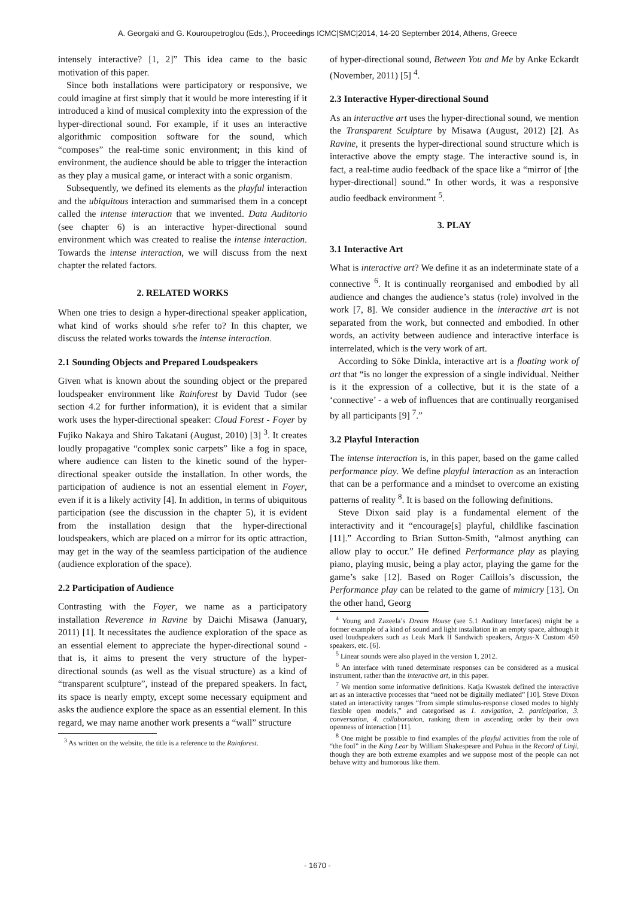A. Georgaki and G. Kouroupetroglou (Eds.), Proceedings ICMC|SMC|2014, 14-20 September 2014, Athens, Greece
intensely interactive? [1, 2]” This idea came to the basic motivation of this paper.
Since both installations were participatory or responsive, we could imagine at first simply that it would be more interesting if it introduced a kind of musical complexity into the expression of the hyper-directional sound. For example, if it uses an interactive algorithmic composition software for the sound, which “composes” the real-time sonic environment; in this kind of environment, the audience should be able to trigger the interaction as they play a musical game, or interact with a sonic organism.
Subsequently, we defined its elements as the playful interaction and the ubiquitous interaction and summarised them in a concept called the intense interaction that we invented. Data Auditorio (see chapter 6) is an interactive hyper-directional sound environment which was created to realise the intense interaction. Towards the intense interaction, we will discuss from the next chapter the related factors.
2. RELATED WORKS
When one tries to design a hyper-directional speaker application, what kind of works should s/he refer to? In this chapter, we discuss the related works towards the intense interaction.
2.1 Sounding Objects and Prepared Loudspeakers
Given what is known about the sounding object or the prepared loudspeaker environment like Rainforest by David Tudor (see section 4.2 for further information), it is evident that a similar work uses the hyper-directional speaker: Cloud Forest - Foyer by Fujiko Nakaya and Shiro Takatani (August, 2010) [3] <sup>3</sup>. It creates loudly propagative “complex sonic carpets” like a fog in space, where audience can listen to the kinetic sound of the hyper-directional speaker outside the installation. In other words, the participation of audience is not an essential element in Foyer, even if it is a likely activity [4]. In addition, in terms of ubiquitous participation (see the discussion in the chapter 5), it is evident from the installation design that the hyper-directional loudspeakers, which are placed on a mirror for its optic attraction, may get in the way of the seamless participation of the audience (audience exploration of the space).
2.2 Participation of Audience
Contrasting with the Foyer, we name as a participatory installation Reverence in Ravine by Daichi Misawa (January, 2011) [1]. It necessitates the audience exploration of the space as an essential element to appreciate the hyper-directional sound - that is, it aims to present the very structure of the hyper-directional sounds (as well as the visual structure) as a kind of “transparent sculpture”, instead of the prepared speakers. In fact, its space is nearly empty, except some necessary equipment and asks the audience explore the space as an essential element. In this regard, we may name another work presents a “wall” structure
<sup>3</sup> As written on the website, the title is a reference to the Rainforest.
of hyper-directional sound, Between You and Me by Anke Eckardt (November, 2011) [5] <sup>4</sup>.
2.3 Interactive Hyper-directional Sound
As an interactive art uses the hyper-directional sound, we mention the Transparent Sculpture by Misawa (August, 2012) [2]. As Ravine, it presents the hyper-directional sound structure which is interactive above the empty stage. The interactive sound is, in fact, a real-time audio feedback of the space like a “mirror of [the hyper-directional] sound.” In other words, it was a responsive audio feedback environment <sup>5</sup>.
3. PLAY
3.1 Interactive Art
What is interactive art? We define it as an indeterminate state of a connective <sup>6</sup>. It is continually reorganised and embodied by all audience and changes the audience’s status (role) involved in the work [7, 8]. We consider audience in the interactive art is not separated from the work, but connected and embodied. In other words, an activity between audience and interactive interface is interrelated, which is the very work of art.
According to Söke Dinkla, interactive art is a floating work of art that “is no longer the expression of a single individual. Neither is it the expression of a collective, but it is the state of a ‘connective’ - a web of influences that are continually reorganised by all participants [9] <sup>7</sup>.”
3.2 Playful Interaction
The intense interaction is, in this paper, based on the game called performance play. We define playful interaction as an interaction that can be a performance and a mindset to overcome an existing patterns of reality <sup>8</sup>. It is based on the following definitions.
Steve Dixon said play is a fundamental element of the interactivity and it “encourage[s] playful, childlike fascination [11].” According to Brian Sutton-Smith, “almost anything can allow play to occur.” He defined Performance play as playing piano, playing music, being a play actor, playing the game for the game’s sake [12]. Based on Roger Caillois’s discussion, the Performance play can be related to the game of mimicry [13]. On the other hand, Georg
<sup>4</sup> Young and Zazeela’s Dream House (see 5.1 Auditory Interfaces) might be a former example of a kind of sound and light installation in an empty space, although it used loudspeakers such as Leak Mark II Sandwich speakers, Argus-X Custom 450 speakers, etc. [6].
<sup>5</sup> Linear sounds were also played in the version 1, 2012.
<sup>6</sup> An interface with tuned determinate responses can be considered as a musical instrument, rather than the interactive art, in this paper.
<sup>7</sup> We mention some informative definitions. Katja Kwastek defined the interactive art as an interactive processes that “need not be digitally mediated” [10]. Steve Dixon stated an interactivity ranges “from simple stimulus-response closed modes to highly flexible open models,” and categorised as 1. navigation, 2. participation, 3. conversation, 4. collaboration, ranking them in ascending order by their own openness of interaction [11].
<sup>8</sup> One might be possible to find examples of the playful activities from the role of “the fool” in the King Lear by William Shakespeare and Puhua in the Record of Linji, though they are both extreme examples and we suppose most of the people can not behave witty and humorous like them.
- 1670 -